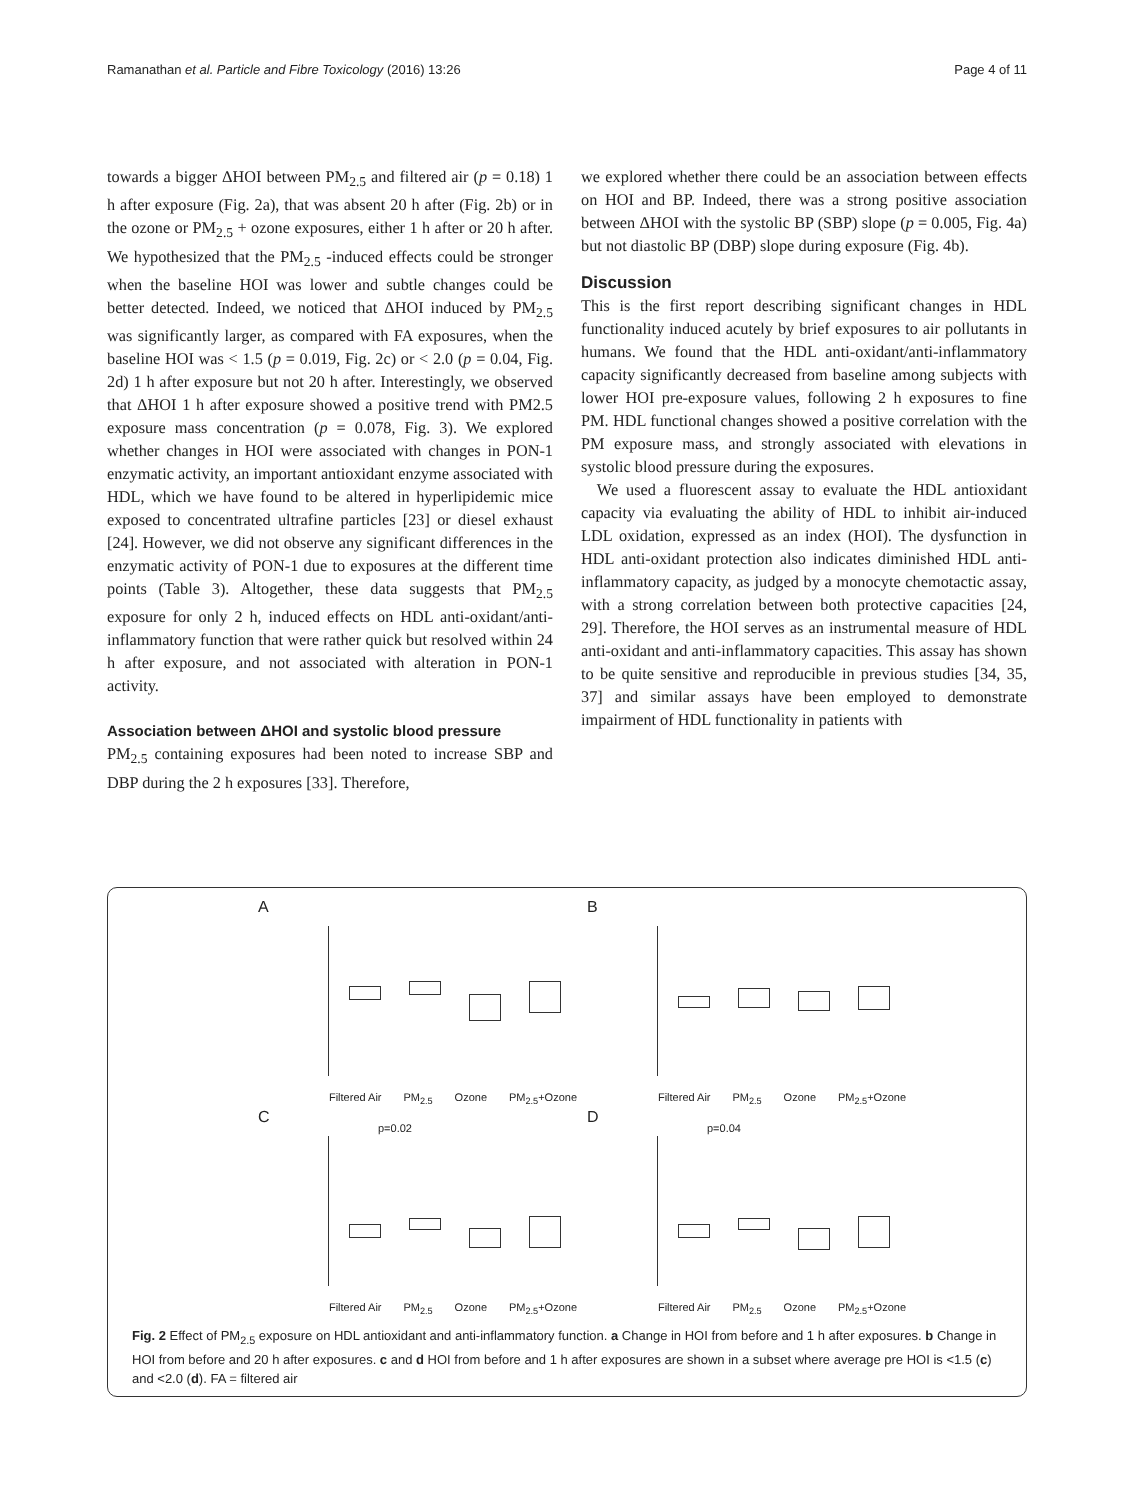Ramanathan et al. Particle and Fibre Toxicology (2016) 13:26 Page 4 of 11
towards a bigger ΔHOI between PM<sub>2.5</sub> and filtered air (p = 0.18) 1 h after exposure (Fig. 2a), that was absent 20 h after (Fig. 2b) or in the ozone or PM<sub>2.5</sub> + ozone exposures, either 1 h after or 20 h after. We hypothesized that the PM<sub>2.5</sub> -induced effects could be stronger when the baseline HOI was lower and subtle changes could be better detected. Indeed, we noticed that ΔHOI induced by PM<sub>2.5</sub> was significantly larger, as compared with FA exposures, when the baseline HOI was < 1.5 (p = 0.019, Fig. 2c) or < 2.0 (p = 0.04, Fig. 2d) 1 h after exposure but not 20 h after. Interestingly, we observed that ΔHOI 1 h after exposure showed a positive trend with PM2.5 exposure mass concentration (p = 0.078, Fig. 3). We explored whether changes in HOI were associated with changes in PON-1 enzymatic activity, an important antioxidant enzyme associated with HDL, which we have found to be altered in hyperlipidemic mice exposed to concentrated ultrafine particles [23] or diesel exhaust [24]. However, we did not observe any significant differences in the enzymatic activity of PON-1 due to exposures at the different time points (Table 3). Altogether, these data suggests that PM<sub>2.5</sub> exposure for only 2 h, induced effects on HDL anti-oxidant/anti-inflammatory function that were rather quick but resolved within 24 h after exposure, and not associated with alteration in PON-1 activity.
Association between ΔHOI and systolic blood pressure
PM<sub>2.5</sub> containing exposures had been noted to increase SBP and DBP during the 2 h exposures [33]. Therefore,
we explored whether there could be an association between effects on HOI and BP. Indeed, there was a strong positive association between ΔHOI with the systolic BP (SBP) slope (p = 0.005, Fig. 4a) but not diastolic BP (DBP) slope during exposure (Fig. 4b).
Discussion
This is the first report describing significant changes in HDL functionality induced acutely by brief exposures to air pollutants in humans. We found that the HDL anti-oxidant/anti-inflammatory capacity significantly decreased from baseline among subjects with lower HOI pre-exposure values, following 2 h exposures to fine PM. HDL functional changes showed a positive correlation with the PM exposure mass, and strongly associated with elevations in systolic blood pressure during the exposures.
We used a fluorescent assay to evaluate the HDL antioxidant capacity via evaluating the ability of HDL to inhibit air-induced LDL oxidation, expressed as an index (HOI). The dysfunction in HDL anti-oxidant protection also indicates diminished HDL anti-inflammatory capacity, as judged by a monocyte chemotactic assay, with a strong correlation between both protective capacities [24, 29]. Therefore, the HOI serves as an instrumental measure of HDL anti-oxidant and anti-inflammatory capacities. This assay has shown to be quite sensitive and reproducible in previous studies [34, 35, 37] and similar assays have been employed to demonstrate impairment of HDL functionality in patients with
A
Filtered Air PM<sub>2.5</sub> Ozone PM<sub>2.5</sub>+Ozone
B
Filtered Air PM<sub>2.5</sub> Ozone PM<sub>2.5</sub>+Ozone
C
p=0.02
Filtered Air PM<sub>2.5</sub> Ozone PM<sub>2.5</sub>+Ozone
D
p=0.04
Filtered Air PM<sub>2.5</sub> Ozone PM<sub>2.5</sub>+Ozone
Fig. 2 Effect of PM<sub>2.5</sub> exposure on HDL antioxidant and anti-inflammatory function. a Change in HOI from before and 1 h after exposures. b Change in HOI from before and 20 h after exposures. c and d HOI from before and 1 h after exposures are shown in a subset where average pre HOI is <1.5 (c) and <2.0 (d). FA = filtered air